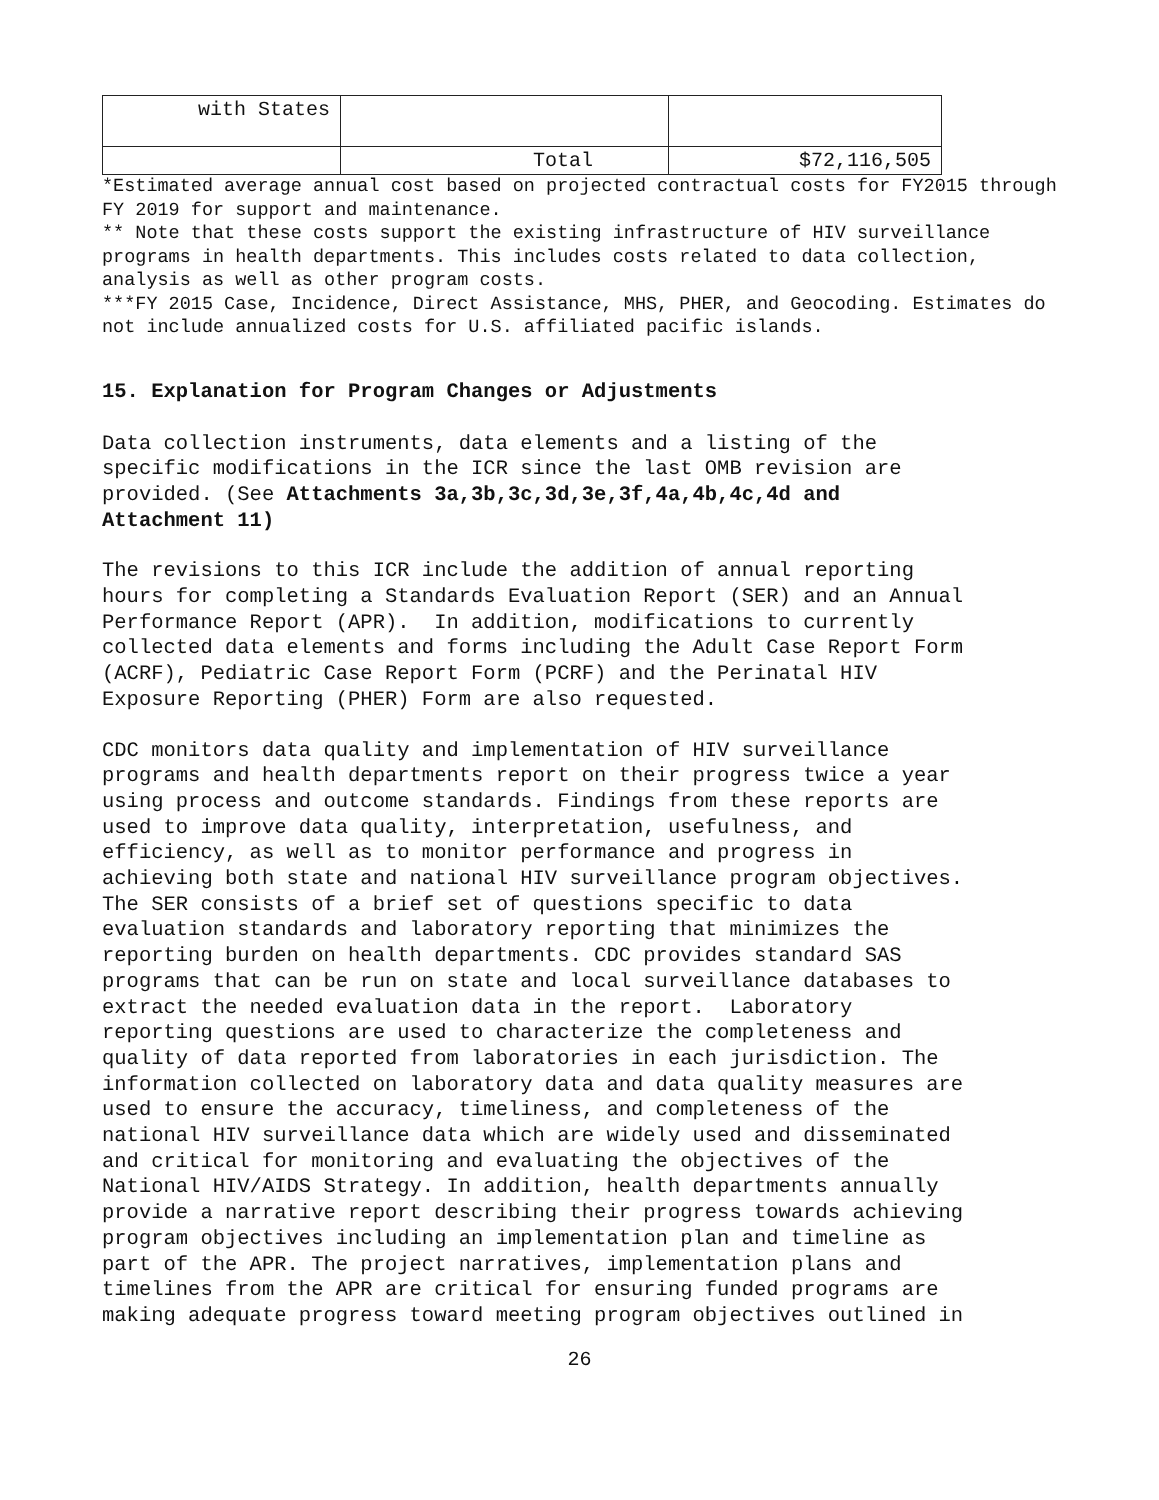| with States | | |
| | Total | $72,116,505 |
*Estimated average annual cost based on projected contractual costs for FY2015 through FY 2019 for support and maintenance.
** Note that these costs support the existing infrastructure of HIV surveillance programs in health departments. This includes costs related to data collection, analysis as well as other program costs.
***FY 2015 Case, Incidence, Direct Assistance, MHS, PHER, and Geocoding. Estimates do not include annualized costs for U.S. affiliated pacific islands.
15. Explanation for Program Changes or Adjustments
Data collection instruments, data elements and a listing of the specific modifications in the ICR since the last OMB revision are provided. (See Attachments 3a,3b,3c,3d,3e,3f,4a,4b,4c,4d and Attachment 11)
The revisions to this ICR include the addition of annual reporting hours for completing a Standards Evaluation Report (SER) and an Annual Performance Report (APR). In addition, modifications to currently collected data elements and forms including the Adult Case Report Form (ACRF), Pediatric Case Report Form (PCRF) and the Perinatal HIV Exposure Reporting (PHER) Form are also requested.
CDC monitors data quality and implementation of HIV surveillance programs and health departments report on their progress twice a year using process and outcome standards. Findings from these reports are used to improve data quality, interpretation, usefulness, and efficiency, as well as to monitor performance and progress in achieving both state and national HIV surveillance program objectives. The SER consists of a brief set of questions specific to data evaluation standards and laboratory reporting that minimizes the reporting burden on health departments. CDC provides standard SAS programs that can be run on state and local surveillance databases to extract the needed evaluation data in the report. Laboratory reporting questions are used to characterize the completeness and quality of data reported from laboratories in each jurisdiction. The information collected on laboratory data and data quality measures are used to ensure the accuracy, timeliness, and completeness of the national HIV surveillance data which are widely used and disseminated and critical for monitoring and evaluating the objectives of the National HIV/AIDS Strategy. In addition, health departments annually provide a narrative report describing their progress towards achieving program objectives including an implementation plan and timeline as part of the APR. The project narratives, implementation plans and timelines from the APR are critical for ensuring funded programs are making adequate progress toward meeting program objectives outlined in
26